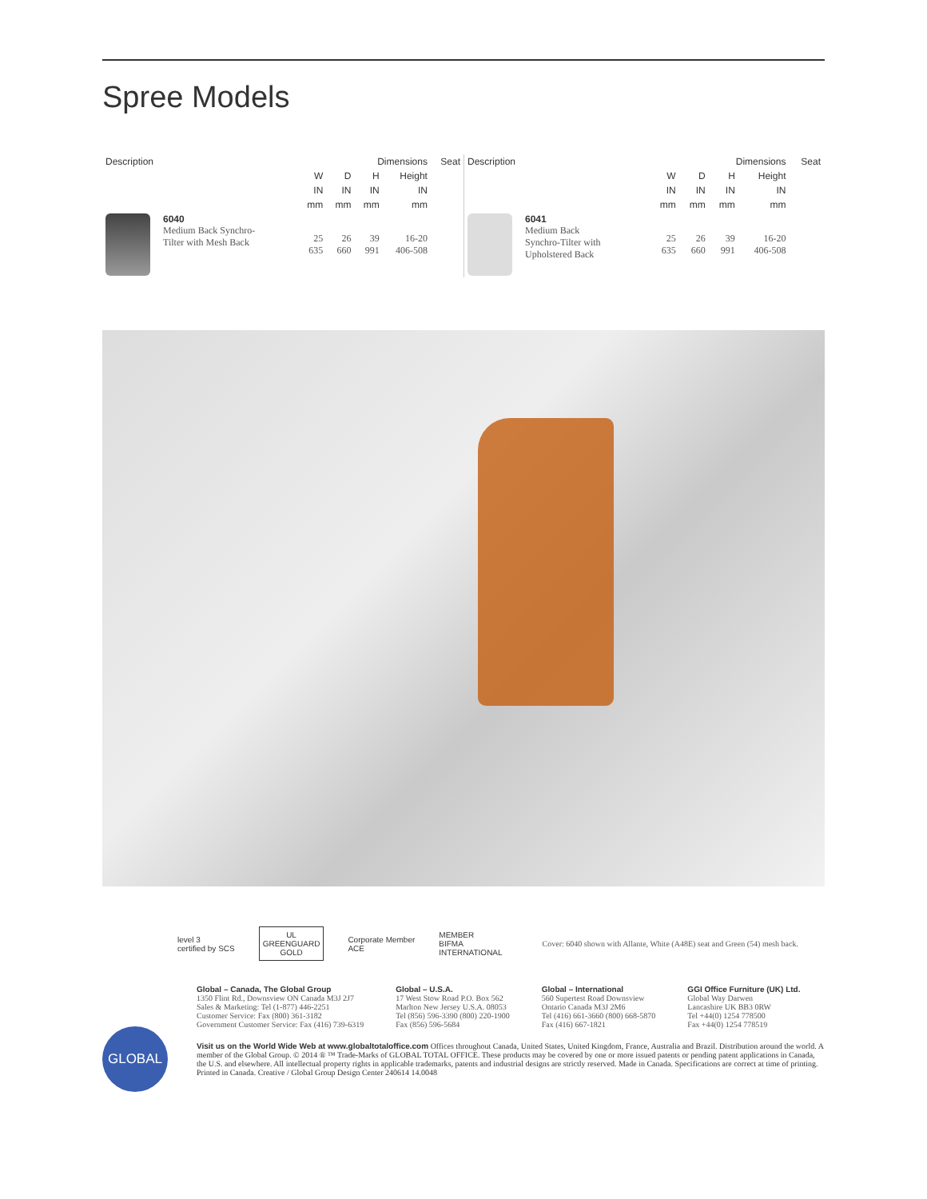Spree Models
| Description | | | Dimensions | | Seat |
| | W | D | H | Height | |
| | IN | IN | IN | IN | |
| | mm | mm | mm | mm | |
| 6040 Medium Back Synchro- Tilter with Mesh Back | 25 635 | 26 660 | 39 991 | 16-20 406-508 | |
| Description | | | Dimensions | | Seat |
| | W | D | H | Height | |
| | IN | IN | IN | IN | |
| | mm | mm | mm | mm | |
| 6041 Medium Back Synchro-Tilter with Upholstered Back | 25 635 | 26 660 | 39 991 | 16-20 406-508 | |
level 3
certified by SCS
UL
GREENGUARD
GOLD
Corporate Member
ACE
MEMBER
BIFMA
INTERNATIONAL
Cover: 6040 shown with Allante, White (A48E) seat and Green (54) mesh back.
Global – Canada, The Global Group
1350 Flint Rd., Downsview ON Canada M3J 2J7
Sales & Marketing: Tel (1-877) 446-2251
Customer Service: Fax (800) 361-3182
Government Customer Service: Fax (416) 739-6319
Global – U.S.A.
17 West Stow Road P.O. Box 562
Marlton New Jersey U.S.A. 08053
Tel (856) 596-3390 (800) 220-1900
Fax (856) 596-5684
Global – International
560 Supertest Road Downsview
Ontario Canada M3J 2M6
Tel (416) 661-3660 (800) 668-5870
Fax (416) 667-1821
GGI Office Furniture (UK) Ltd.
Global Way Darwen
Lancashire UK BB3 0RW
Tel +44(0) 1254 778500
Fax +44(0) 1254 778519
Visit us on the World Wide Web at www.globaltotaloffice.com Offices throughout Canada, United States, United Kingdom, France, Australia and Brazil. Distribution around the world. A member of the Global Group. © 2014 ® ™ Trade-Marks of GLOBAL TOTAL OFFICE. These products may be covered by one or more issued patents or pending patent applications in Canada, the U.S. and elsewhere. All intellectual property rights in applicable trademarks, patents and industrial designs are strictly reserved. Made in Canada. Specifications are correct at time of printing. Printed in Canada. Creative / Global Group Design Center 240614 14.0048
GLOBAL